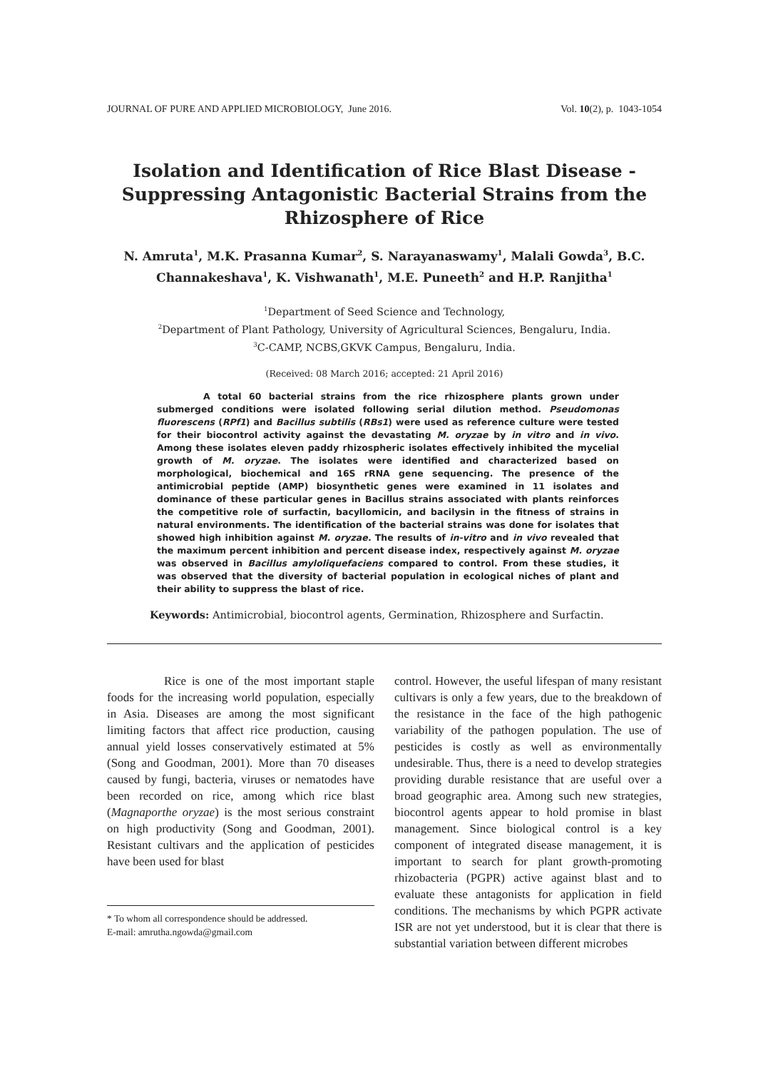JOURNAL OF PURE AND APPLIED MICROBIOLOGY, June 2016. Vol. 10(2), p. 1043-1054
Isolation and Identification of Rice Blast Disease - Suppressing Antagonistic Bacterial Strains from the Rhizosphere of Rice
N. Amruta<sup>1</sup>, M.K. Prasanna Kumar<sup>2</sup>, S. Narayanaswamy<sup>1</sup>, Malali Gowda<sup>3</sup>, B.C. Channakeshava<sup>1</sup>, K. Vishwanath<sup>1</sup>, M.E. Puneeth<sup>2</sup> and H.P. Ranjitha<sup>1</sup>
<sup>1</sup> Department of Seed Science and Technology,
<sup>2</sup> Department of Plant Pathology, University of Agricultural Sciences, Bengaluru, India.
<sup>3</sup> C-CAMP, NCBS,GKVK Campus, Bengaluru, India.
(Received: 08 March 2016; accepted: 21 April 2016)
A total 60 bacterial strains from the rice rhizosphere plants grown under submerged conditions were isolated following serial dilution method. Pseudomonas fluorescens (RPf1) and Bacillus subtilis (RBs1) were used as reference culture were tested for their biocontrol activity against the devastating M. oryzae by in vitro and in vivo. Among these isolates eleven paddy rhizospheric isolates effectively inhibited the mycelial growth of M. oryzae. The isolates were identified and characterized based on morphological, biochemical and 16S rRNA gene sequencing. The presence of the antimicrobial peptide (AMP) biosynthetic genes were examined in 11 isolates and dominance of these particular genes in Bacillus strains associated with plants reinforces the competitive role of surfactin, bacyllomicin, and bacilysin in the fitness of strains in natural environments. The identification of the bacterial strains was done for isolates that showed high inhibition against M. oryzae. The results of in-vitro and in vivo revealed that the maximum percent inhibition and percent disease index, respectively against M. oryzae was observed in Bacillus amyloliquefaciens compared to control. From these studies, it was observed that the diversity of bacterial population in ecological niches of plant and their ability to suppress the blast of rice.
Keywords: Antimicrobial, biocontrol agents, Germination, Rhizosphere and Surfactin.
Rice is one of the most important staple foods for the increasing world population, especially in Asia. Diseases are among the most significant limiting factors that affect rice production, causing annual yield losses conservatively estimated at 5% (Song and Goodman, 2001). More than 70 diseases caused by fungi, bacteria, viruses or nematodes have been recorded on rice, among which rice blast (Magnaporthe oryzae) is the most serious constraint on high productivity (Song and Goodman, 2001). Resistant cultivars and the application of pesticides have been used for blast
* To whom all correspondence should be addressed.
E-mail: amrutha.ngowda@gmail.com
control. However, the useful lifespan of many resistant cultivars is only a few years, due to the breakdown of the resistance in the face of the high pathogenic variability of the pathogen population. The use of pesticides is costly as well as environmentally undesirable. Thus, there is a need to develop strategies providing durable resistance that are useful over a broad geographic area. Among such new strategies, biocontrol agents appear to hold promise in blast management. Since biological control is a key component of integrated disease management, it is important to search for plant growth-promoting rhizobacteria (PGPR) active against blast and to evaluate these antagonists for application in field conditions. The mechanisms by which PGPR activate ISR are not yet understood, but it is clear that there is substantial variation between different microbes